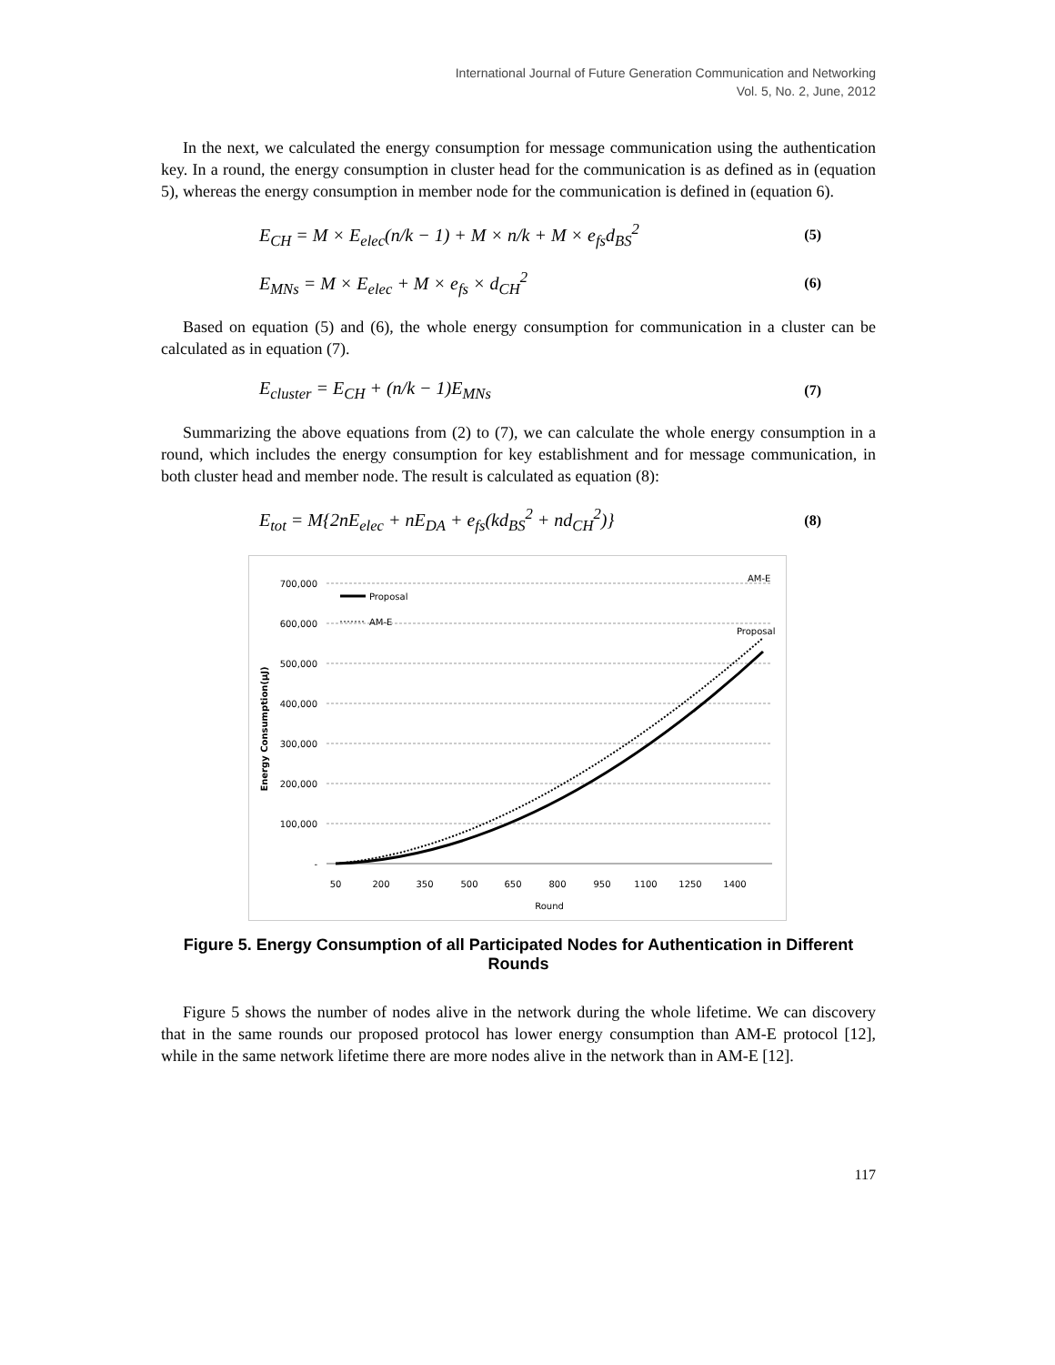International Journal of Future Generation Communication and Networking
Vol. 5, No. 2, June, 2012
In the next, we calculated the energy consumption for message communication using the authentication key. In a round, the energy consumption in cluster head for the communication is as defined as in (equation 5), whereas the energy consumption in member node for the communication is defined in (equation 6).
E<sub>CH</sub> = M × E<sub>elec</sub>(n/k − 1) + M × n/k + M × e<sub>fs</sub>d<sub>BS</sub><sup>2</sup> (5)
E<sub>MNs</sub> = M × E<sub>elec</sub> + M × e<sub>fs</sub> × d<sub>CH</sub><sup>2</sup> (6)
Based on equation (5) and (6), the whole energy consumption for communication in a cluster can be calculated as in equation (7).
E<sub>cluster</sub> = E<sub>CH</sub> + (n/k − 1)E<sub>MNs</sub> (7)
Summarizing the above equations from (2) to (7), we can calculate the whole energy consumption in a round, which includes the energy consumption for key establishment and for message communication, in both cluster head and member node. The result is calculated as equation (8):
E<sub>tot</sub> = M{2nE<sub>elec</sub> + nE<sub>DA</sub> + e<sub>fs</sub>(kd<sub>BS</sub><sup>2</sup> + nd<sub>CH</sub><sup>2</sup>)} (8)
700,000
600,000
500,000
400,000
300,000
200,000
100,000
-
50
200
350
500
650
800
950
1100
1250
1400
Round
Energy Consumption(μJ)
Proposal
AM-E
AM-E
Proposal
Figure 5. Energy Consumption of all Participated Nodes for Authentication in Different Rounds
Figure 5 shows the number of nodes alive in the network during the whole lifetime. We can discovery that in the same rounds our proposed protocol has lower energy consumption than AM-E protocol [12], while in the same network lifetime there are more nodes alive in the network than in AM-E [12].
117